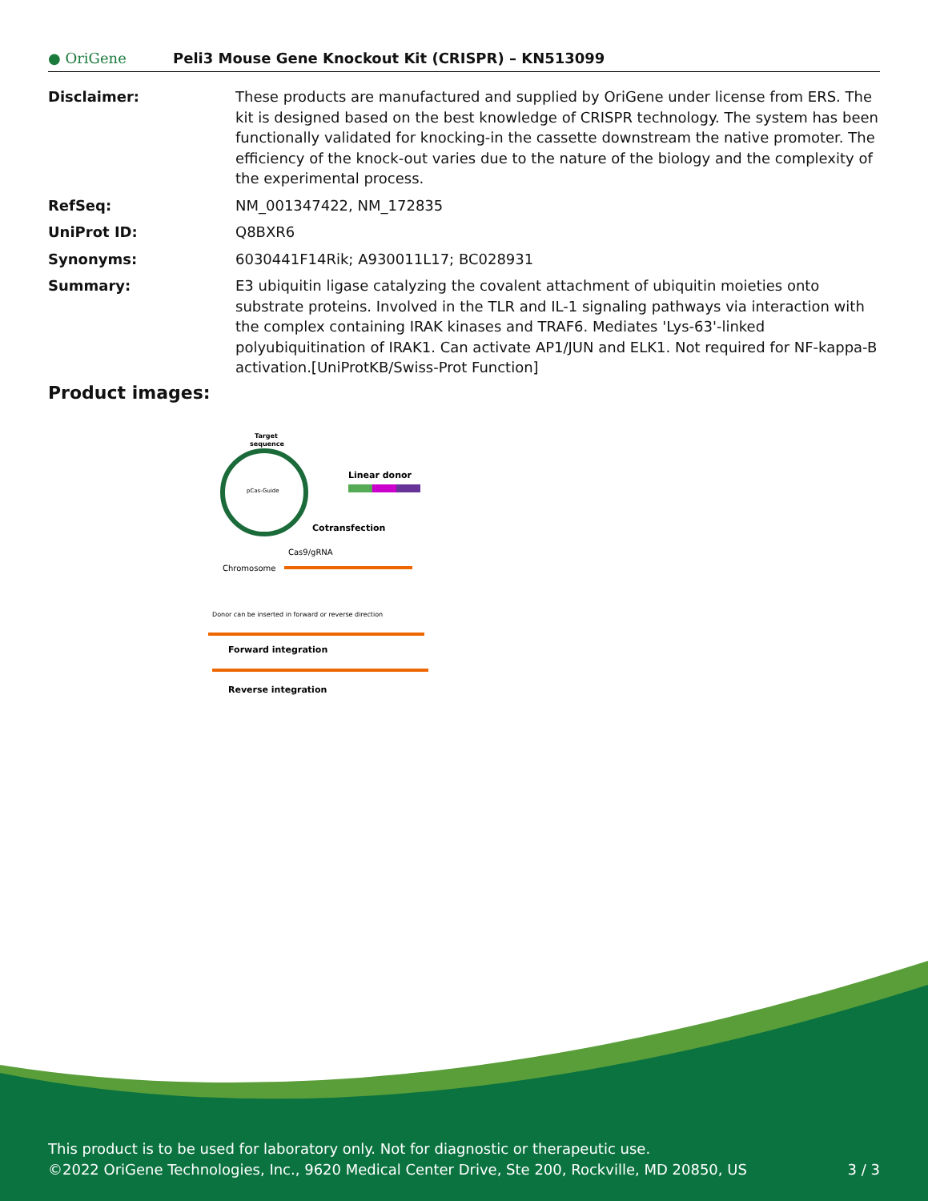● OriGene
Peli3 Mouse Gene Knockout Kit (CRISPR) – KN513099
| Disclaimer: | These products are manufactured and supplied by OriGene under license from ERS. The kit is designed based on the best knowledge of CRISPR technology. The system has been functionally validated for knocking-in the cassette downstream the native promoter. The efficiency of the knock-out varies due to the nature of the biology and the complexity of the experimental process. |
| RefSeq: | NM_001347422 , NM_172835 |
| UniProt ID: | Q8BXR6 |
| Synonyms: | 6030441F14Rik; A930011L17; BC028931 |
| Summary: | E3 ubiquitin ligase catalyzing the covalent attachment of ubiquitin moieties onto substrate proteins. Involved in the TLR and IL-1 signaling pathways via interaction with the complex containing IRAK kinases and TRAF6. Mediates 'Lys-63'-linked polyubiquitination of IRAK1. Can activate AP1/JUN and ELK1. Not required for NF-kappa-B activation.[UniProtKB/Swiss-Prot Function] |
Product images:
Target
sequence
pCas-Guide
Linear donor
Cotransfection
Cas9/gRNA
Chromosome
Donor can be inserted in forward or reverse direction
Forward integration
Reverse integration
This product is to be used for laboratory only. Not for diagnostic or therapeutic use.
©2022 OriGene Technologies, Inc., 9620 Medical Center Drive, Ste 200, Rockville, MD 20850, US
3 / 3